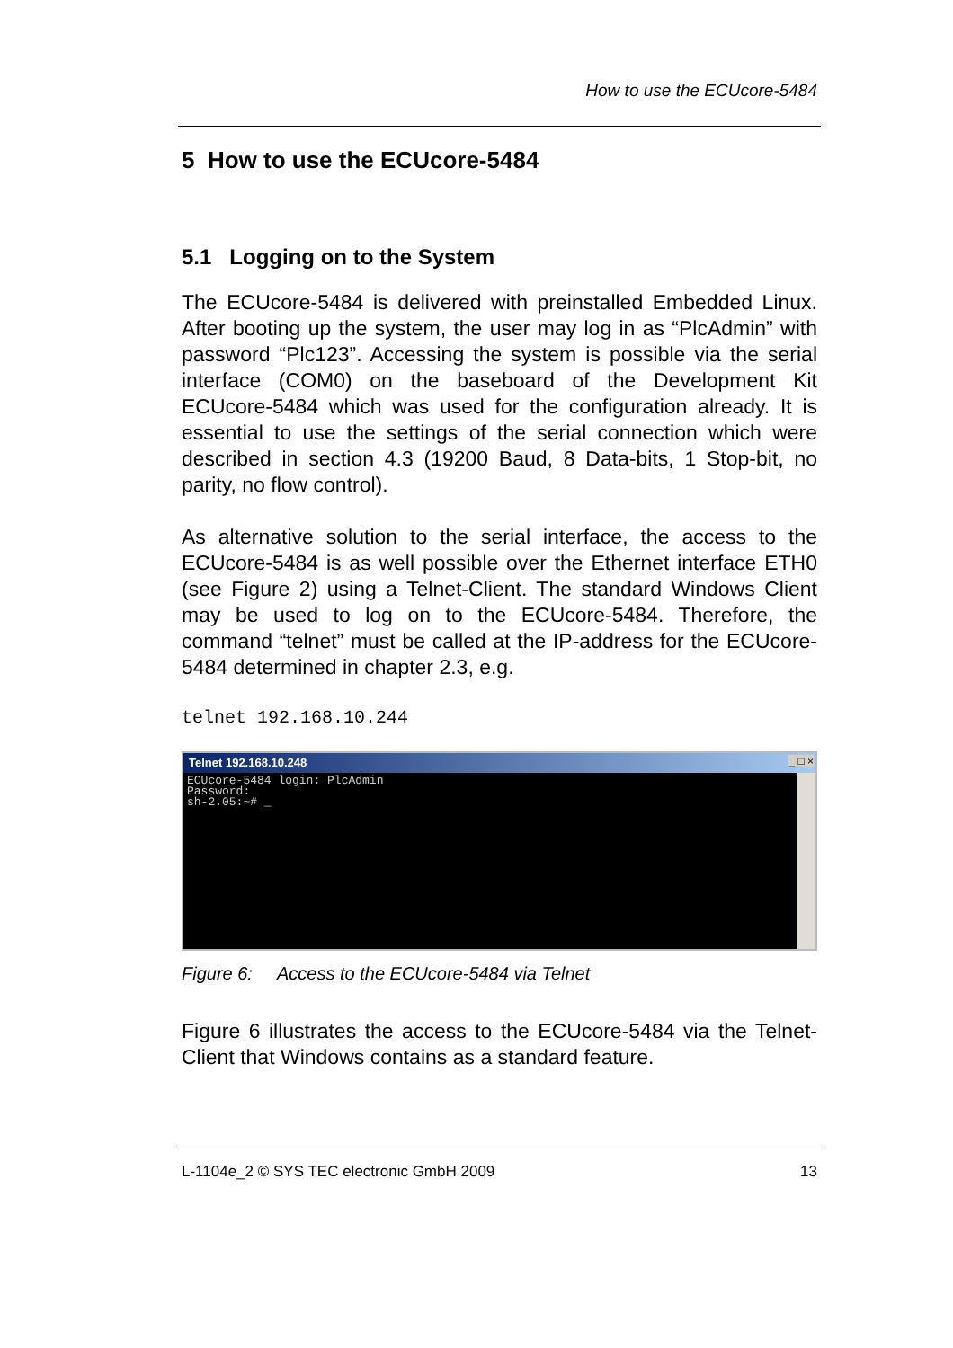How to use the ECUcore-5484
5 How to use the ECUcore-5484
5.1 Logging on to the System
The ECUcore-5484 is delivered with preinstalled Embedded Linux. After booting up the system, the user may log in as “PlcAdmin” with password “Plc123”. Accessing the system is possible via the serial interface (COM0) on the baseboard of the Development Kit ECUcore-5484 which was used for the configuration already. It is essential to use the settings of the serial connection which were described in section 4.3 (19200 Baud, 8 Data-bits, 1 Stop-bit, no parity, no flow control).
As alternative solution to the serial interface, the access to the ECUcore-5484 is as well possible over the Ethernet interface ETH0 (see Figure 2) using a Telnet-Client. The standard Windows Client may be used to log on to the ECUcore-5484. Therefore, the command “telnet” must be called at the IP-address for the ECUcore-5484 determined in chapter 2.3, e.g.
telnet 192.168.10.244
Telnet 192.168.10.248
_ □ ×
ECUcore-5484 login: PlcAdmin Password: sh-2.05:~# _
Figure 6: Access to the ECUcore-5484 via Telnet
Figure 6 illustrates the access to the ECUcore-5484 via the Telnet-Client that Windows contains as a standard feature.
L-1104e_2 © SYS TEC electronic GmbH 2009 13